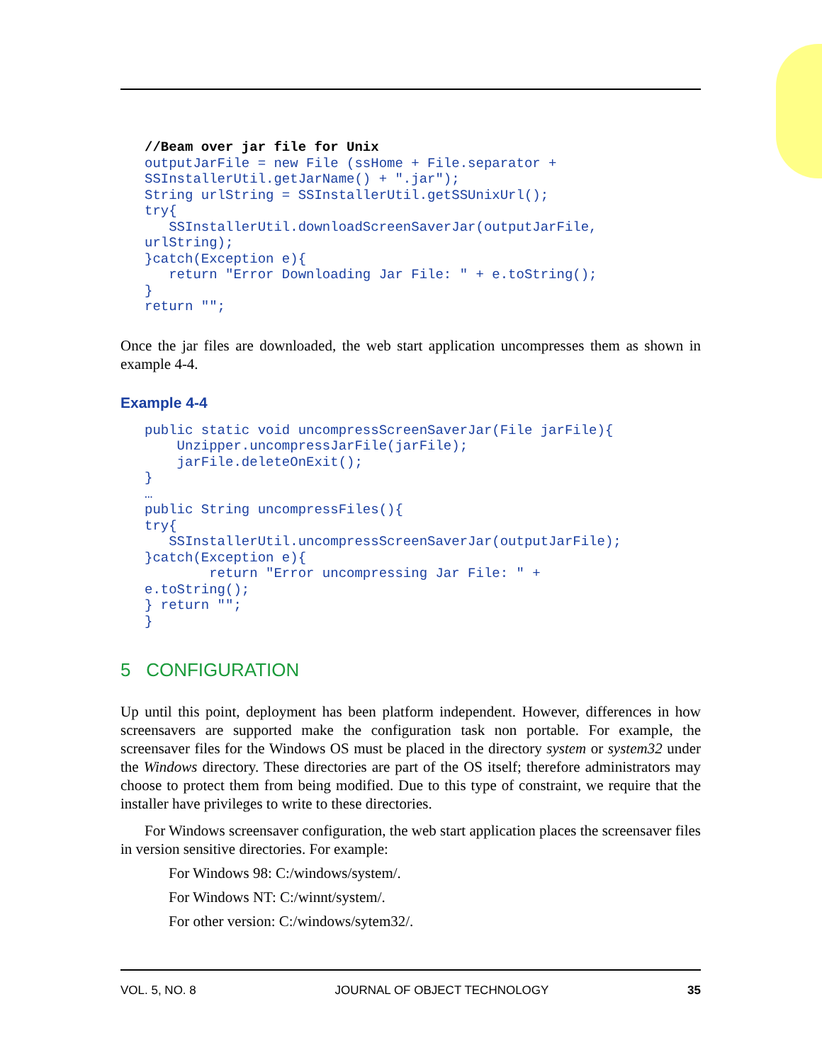//Beam over jar file for Unix
outputJarFile = new File (ssHome + File.separator +
SSInstallerUtil.getJarName() + ".jar");
String urlString = SSInstallerUtil.getSSUnixUrl();
try{
   SSInstallerUtil.downloadScreenSaverJar(outputJarFile,
urlString);
}catch(Exception e){
   return "Error Downloading Jar File: " + e.toString();
}
return "";
Once the jar files are downloaded, the web start application uncompresses them as shown in example 4-4.
Example 4-4
public static void uncompressScreenSaverJar(File jarFile){
    Unzipper.uncompressJarFile(jarFile);
    jarFile.deleteOnExit();
}
…
public String uncompressFiles(){
try{
   SSInstallerUtil.uncompressScreenSaverJar(outputJarFile);
}catch(Exception e){
        return "Error uncompressing Jar File: " +
e.toString();
} return "";
}
5 CONFIGURATION
Up until this point, deployment has been platform independent. However, differences in how screensavers are supported make the configuration task non portable. For example, the screensaver files for the Windows OS must be placed in the directory system or system32 under the Windows directory. These directories are part of the OS itself; therefore administrators may choose to protect them from being modified. Due to this type of constraint, we require that the installer have privileges to write to these directories.
For Windows screensaver configuration, the web start application places the screensaver files in version sensitive directories. For example:
For Windows 98: C:/windows/system/.
For Windows NT: C:/winnt/system/.
For other version: C:/windows/sytem32/.
VOL. 5, NO. 8 JOURNAL OF OBJECT TECHNOLOGY 35